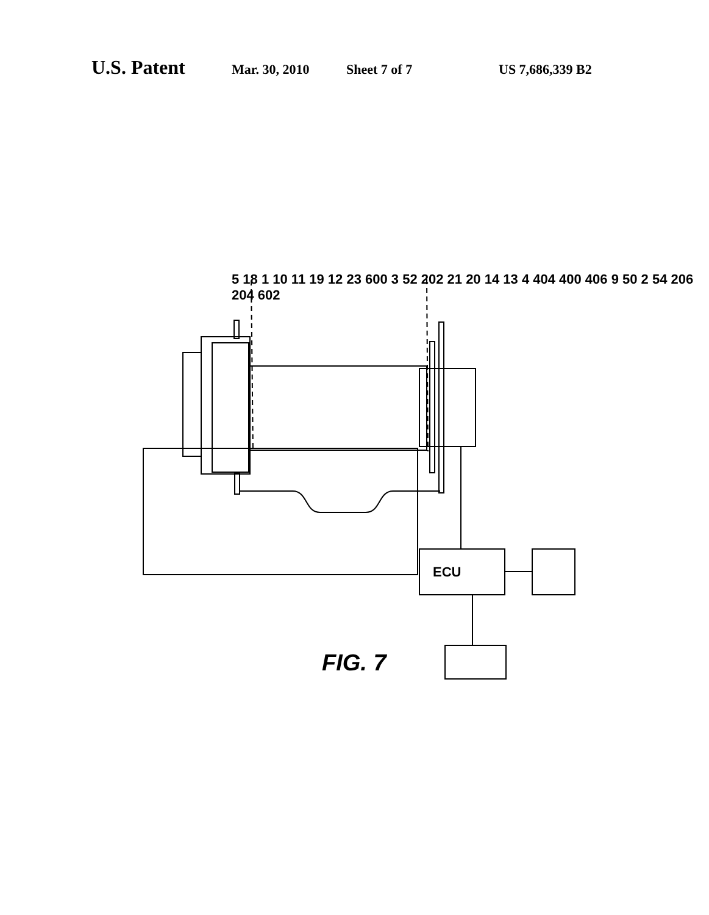U.S. Patent Mar. 30, 2010 Sheet 7 of 7 US 7,686,339 B2
ECU
5 18 1 10 11 19 12 23 600 3 52 202 21 20 14 13 4 404 400 406 9 50 2 54 206 204 602
FIG. 7